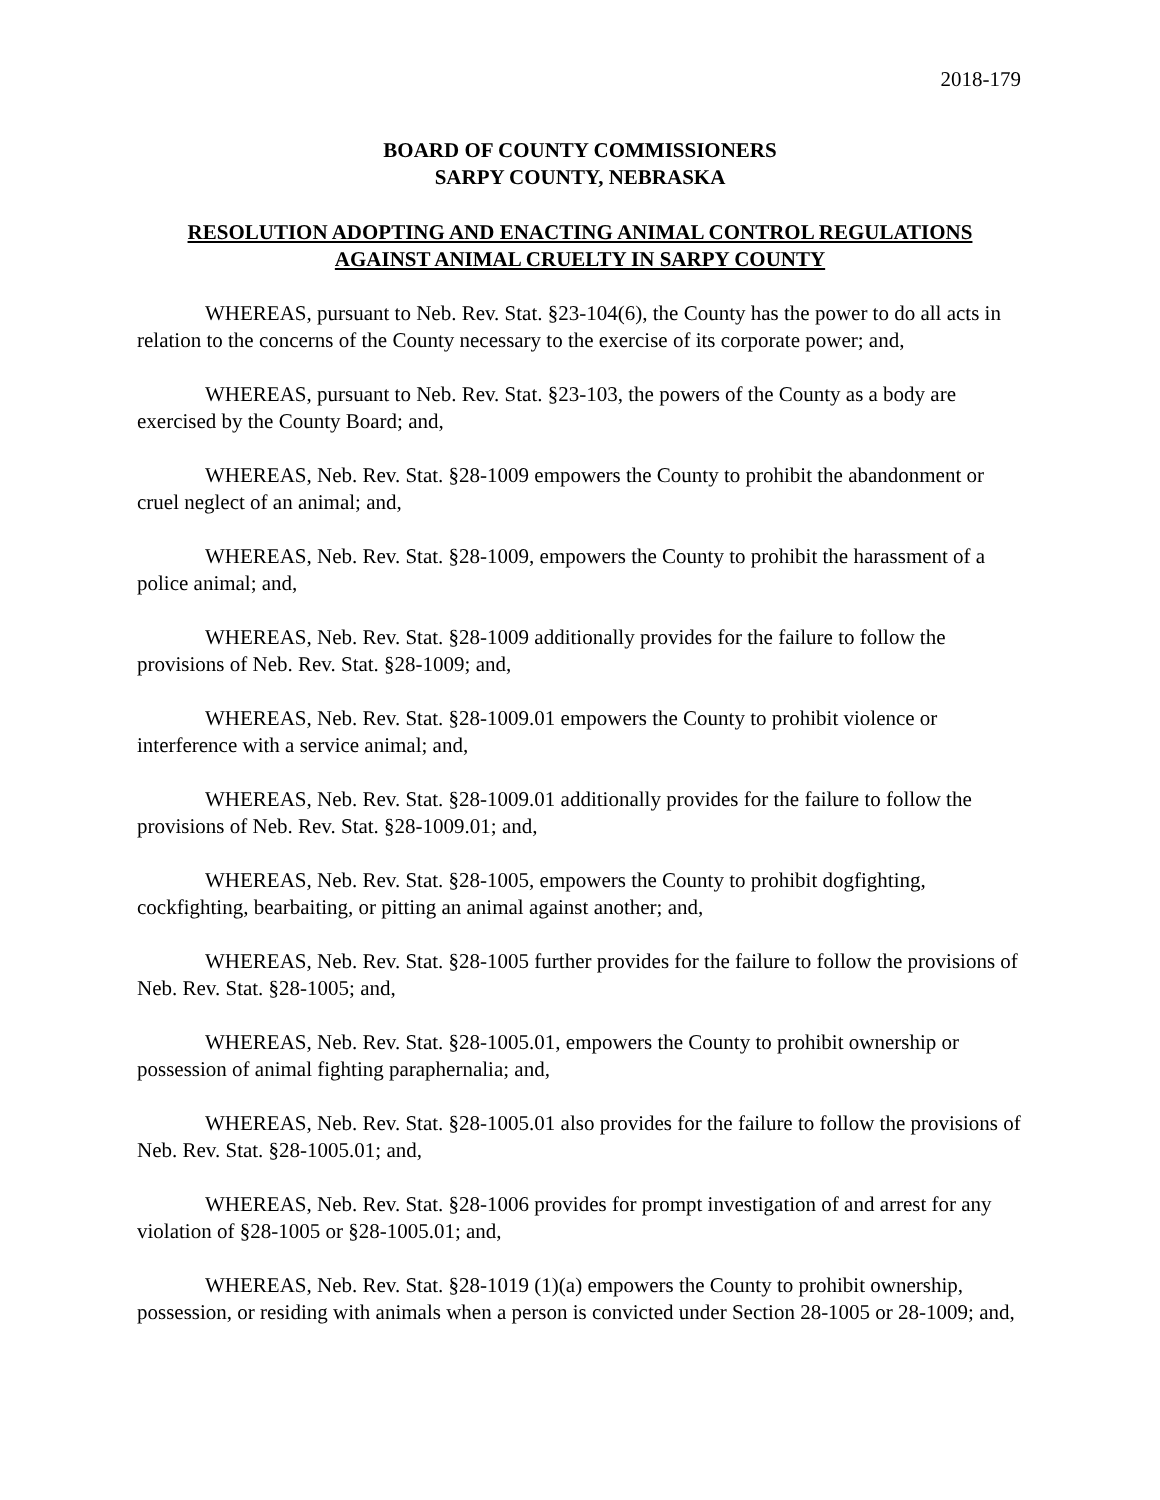2018-179
BOARD OF COUNTY COMMISSIONERS
SARPY COUNTY, NEBRASKA
RESOLUTION ADOPTING AND ENACTING ANIMAL CONTROL REGULATIONS
AGAINST ANIMAL CRUELTY IN SARPY COUNTY
WHEREAS, pursuant to Neb. Rev. Stat. §23-104(6), the County has the power to do all acts in relation to the concerns of the County necessary to the exercise of its corporate power; and,
WHEREAS, pursuant to Neb. Rev. Stat. §23-103, the powers of the County as a body are exercised by the County Board; and,
WHEREAS, Neb. Rev. Stat. §28-1009 empowers the County to prohibit the abandonment or cruel neglect of an animal; and,
WHEREAS, Neb. Rev. Stat. §28-1009, empowers the County to prohibit the harassment of a police animal; and,
WHEREAS, Neb. Rev. Stat. §28-1009 additionally provides for the failure to follow the provisions of Neb. Rev. Stat. §28-1009; and,
WHEREAS, Neb. Rev. Stat. §28-1009.01 empowers the County to prohibit violence or interference with a service animal; and,
WHEREAS, Neb. Rev. Stat. §28-1009.01 additionally provides for the failure to follow the provisions of Neb. Rev. Stat. §28-1009.01; and,
WHEREAS, Neb. Rev. Stat. §28-1005, empowers the County to prohibit dogfighting, cockfighting, bearbaiting, or pitting an animal against another; and,
WHEREAS, Neb. Rev. Stat. §28-1005 further provides for the failure to follow the provisions of Neb. Rev. Stat. §28-1005; and,
WHEREAS, Neb. Rev. Stat. §28-1005.01, empowers the County to prohibit ownership or possession of animal fighting paraphernalia; and,
WHEREAS, Neb. Rev. Stat. §28-1005.01 also provides for the failure to follow the provisions of Neb. Rev. Stat. §28-1005.01; and,
WHEREAS, Neb. Rev. Stat. §28-1006 provides for prompt investigation of and arrest for any violation of §28-1005 or §28-1005.01; and,
WHEREAS, Neb. Rev. Stat. §28-1019 (1)(a) empowers the County to prohibit ownership, possession, or residing with animals when a person is convicted under Section 28-1005 or 28-1009; and,